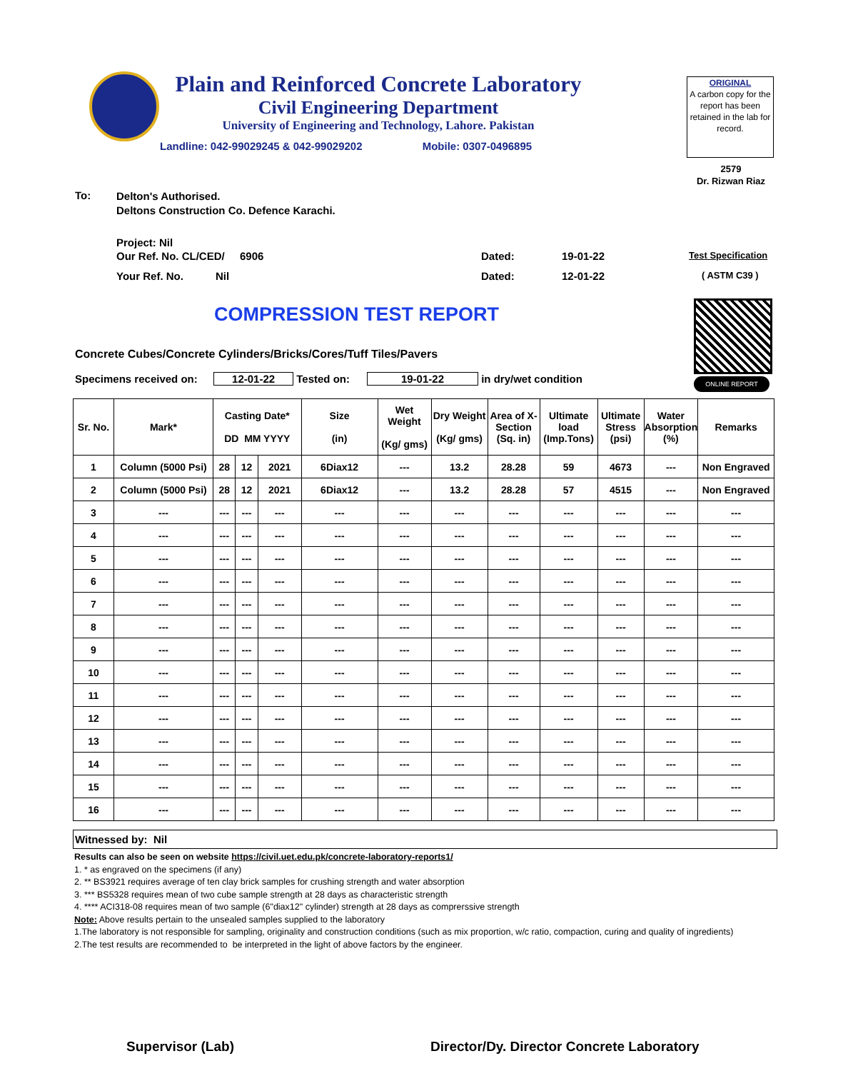Plain and Reinforced Concrete Laboratory
Civil Engineering Department
University of Engineering and Technology, Lahore. Pakistan
Landline: 042-99029245 & 042-99029202 Mobile: 0307-0496895
ORIGINAL
A carbon copy for the report has been retained in the lab for record.
2579
Dr. Rizwan Riaz
To:
Delton's Authorised.
Deltons Construction Co. Defence Karachi.
Project: Nil
Our Ref. No. CL/CED/ 6906 Dated: 19-01-22 Test Specification
Your Ref. No. Nil Dated: 12-01-22 ( ASTM C39 )
COMPRESSION TEST REPORT
ONLINE REPORT
Concrete Cubes/Concrete Cylinders/Bricks/Cores/Tuff Tiles/Pavers
Specimens received on: 12-01-22 Tested on: 19-01-22 in dry/wet condition
| Sr. No. | Mark* | Casting Date* DD MM YYYY | | | Size (in) | Wet Weight (Kg/ gms) | Dry Weight (Kg/ gms) | Area of X-Section (Sq. in) | Ultimate load (Imp.Tons) | Ultimate Stress (psi) | Water Absorption (%) | Remarks |
| --- | --- | --- | --- | --- | --- | --- | --- | --- | --- | --- | --- | --- |
| 1 | Column (5000 Psi) | 28 | 12 | 2021 | 6Diax12 | --- | 13.2 | 28.28 | 59 | 4673 | --- | Non Engraved |
| 2 | Column (5000 Psi) | 28 | 12 | 2021 | 6Diax12 | --- | 13.2 | 28.28 | 57 | 4515 | --- | Non Engraved |
| 3 | --- | --- | --- | --- | --- | --- | --- | --- | --- | --- | --- | --- |
| 4 | --- | --- | --- | --- | --- | --- | --- | --- | --- | --- | --- | --- |
| 5 | --- | --- | --- | --- | --- | --- | --- | --- | --- | --- | --- | --- |
| 6 | --- | --- | --- | --- | --- | --- | --- | --- | --- | --- | --- | --- |
| 7 | --- | --- | --- | --- | --- | --- | --- | --- | --- | --- | --- | --- |
| 8 | --- | --- | --- | --- | --- | --- | --- | --- | --- | --- | --- | --- |
| 9 | --- | --- | --- | --- | --- | --- | --- | --- | --- | --- | --- | --- |
| 10 | --- | --- | --- | --- | --- | --- | --- | --- | --- | --- | --- | --- |
| 11 | --- | --- | --- | --- | --- | --- | --- | --- | --- | --- | --- | --- |
| 12 | --- | --- | --- | --- | --- | --- | --- | --- | --- | --- | --- | --- |
| 13 | --- | --- | --- | --- | --- | --- | --- | --- | --- | --- | --- | --- |
| 14 | --- | --- | --- | --- | --- | --- | --- | --- | --- | --- | --- | --- |
| 15 | --- | --- | --- | --- | --- | --- | --- | --- | --- | --- | --- | --- |
| 16 | --- | --- | --- | --- | --- | --- | --- | --- | --- | --- | --- | --- |
Witnessed by: Nil
Results can also be seen on website https://civil.uet.edu.pk/concrete-laboratory-reports1/
1. * as engraved on the specimens (if any)
2. ** BS3921 requires average of ten clay brick samples for crushing strength and water absorption
3. *** BS5328 requires mean of two cube sample strength at 28 days as characteristic strength
4. **** ACI318-08 requires mean of two sample (6"diax12" cylinder) strength at 28 days as comprerssive strength
Note: Above results pertain to the unsealed samples supplied to the laboratory
1.The laboratory is not responsible for sampling, originality and construction conditions (such as mix proportion, w/c ratio, compaction, curing and quality of ingredients)
2.The test results are recommended to be interpreted in the light of above factors by the engineer.
Supervisor (Lab)
Director/Dy. Director Concrete Laboratory